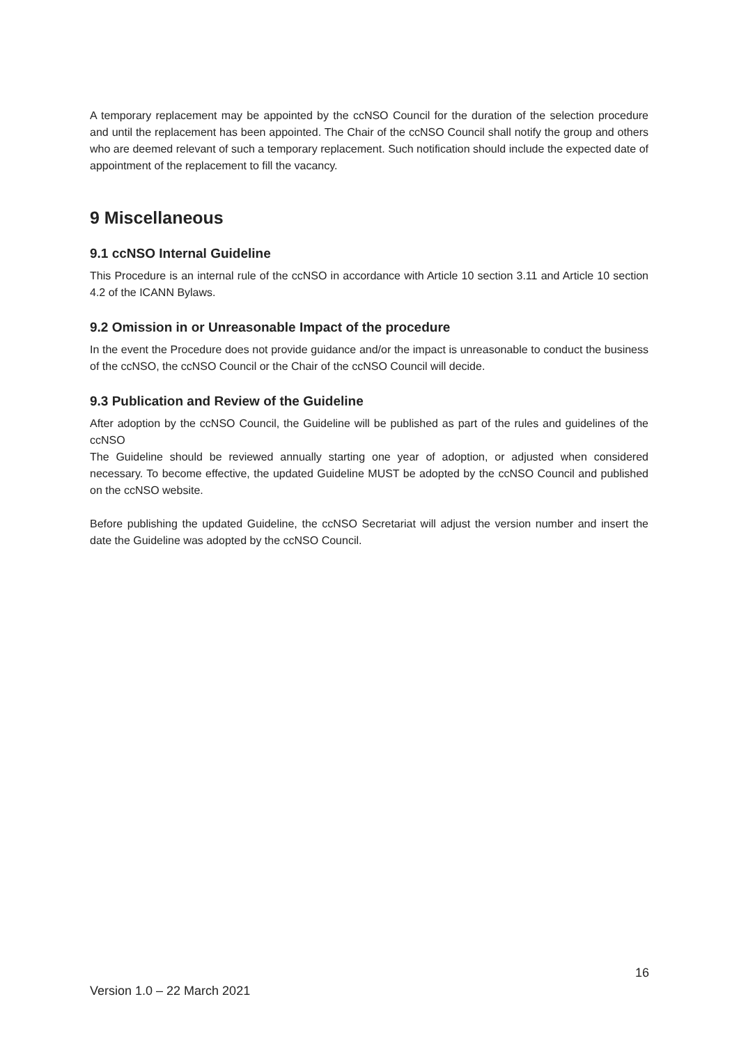A temporary replacement may be appointed by the ccNSO Council for the duration of the selection procedure and until the replacement has been appointed. The Chair of the ccNSO Council shall notify the group and others who are deemed relevant of such a temporary replacement. Such notification should include the expected date of appointment of the replacement to fill the vacancy.
9 Miscellaneous
9.1 ccNSO Internal Guideline
This Procedure is an internal rule of the ccNSO in accordance with Article 10 section 3.11 and Article 10 section 4.2 of the ICANN Bylaws.
9.2 Omission in or Unreasonable Impact of the procedure
In the event the Procedure does not provide guidance and/or the impact is unreasonable to conduct the business of the ccNSO, the ccNSO Council or the Chair of the ccNSO Council will decide.
9.3 Publication and Review of the Guideline
After adoption by the ccNSO Council, the Guideline will be published as part of the rules and guidelines of the ccNSO
The Guideline should be reviewed annually starting one year of adoption, or adjusted when considered necessary. To become effective, the updated Guideline MUST be adopted by the ccNSO Council and published on the ccNSO website.
Before publishing the updated Guideline, the ccNSO Secretariat will adjust the version number and insert the date the Guideline was adopted by the ccNSO Council.
16
Version 1.0 – 22 March 2021